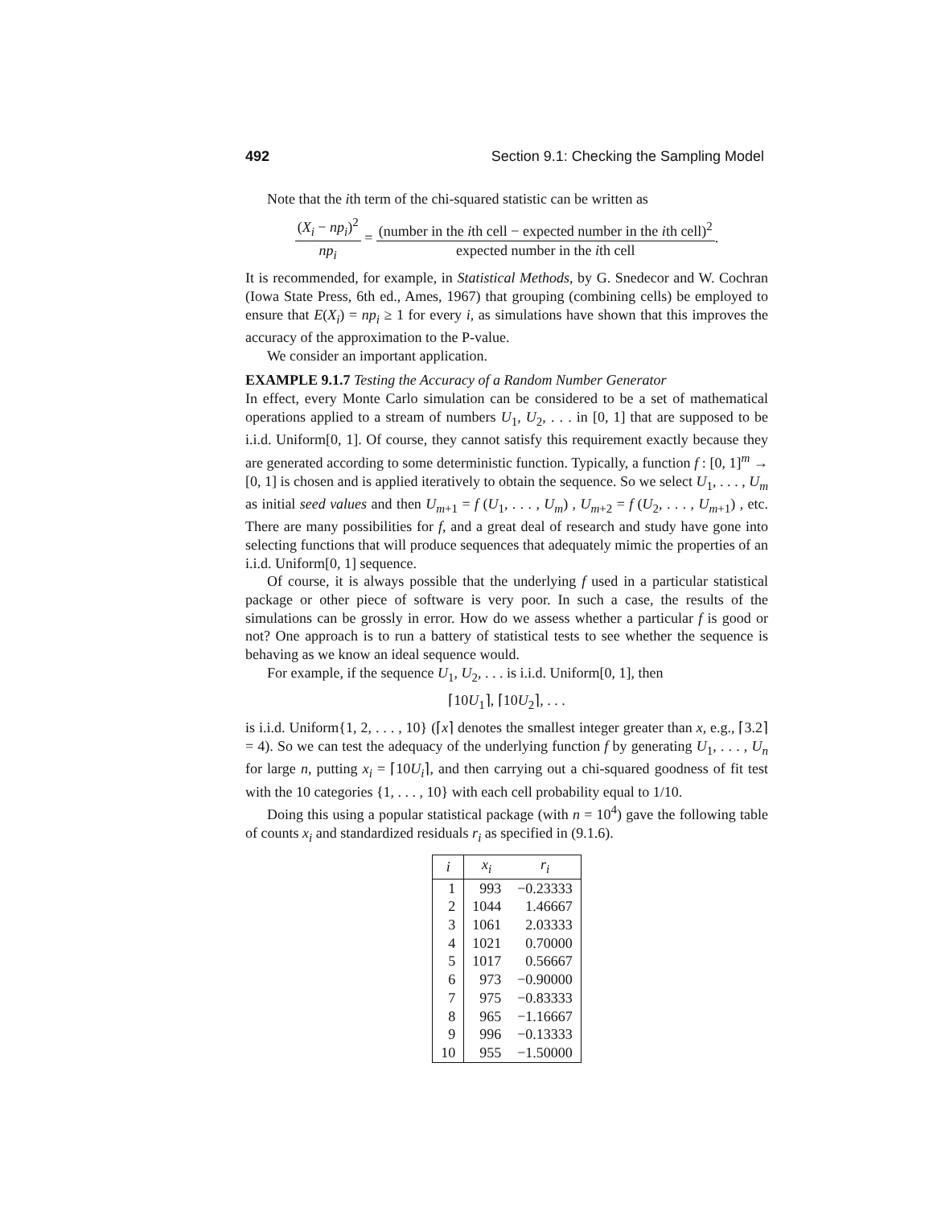492 Section 9.1: Checking the Sampling Model
Note that the ith term of the chi-squared statistic can be written as
(X<sub>i</sub> − np<sub>i</sub>)<sup>2</sup> np<sub>i</sub> = (number in the ith cell − expected number in the ith cell)<sup>2</sup> expected number in the ith cell.
It is recommended, for example, in Statistical Methods, by G. Snedecor and W. Cochran (Iowa State Press, 6th ed., Ames, 1967) that grouping (combining cells) be employed to ensure that E(X<sub>i</sub>) = np<sub>i</sub> ≥ 1 for every i, as simulations have shown that this improves the accuracy of the approximation to the P-value.
We consider an important application.
EXAMPLE 9.1.7 Testing the Accuracy of a Random Number Generator
In effect, every Monte Carlo simulation can be considered to be a set of mathematical operations applied to a stream of numbers U<sub>1</sub>, U<sub>2</sub>, . . . in [0, 1] that are supposed to be i.i.d. Uniform[0, 1]. Of course, they cannot satisfy this requirement exactly because they are generated according to some deterministic function. Typically, a function f : [0, 1]<sup>m</sup> → [0, 1] is chosen and is applied iteratively to obtain the sequence. So we select U<sub>1</sub>, . . . , U<sub>m</sub> as initial seed values and then U<sub>m+1</sub> = f (U<sub>1</sub>, . . . , U<sub>m</sub>) , U<sub>m+2</sub> = f (U<sub>2</sub>, . . . , U<sub>m+1</sub>) , etc. There are many possibilities for f, and a great deal of research and study have gone into selecting functions that will produce sequences that adequately mimic the properties of an i.i.d. Uniform[0, 1] sequence.
Of course, it is always possible that the underlying f used in a particular statistical package or other piece of software is very poor. In such a case, the results of the simulations can be grossly in error. How do we assess whether a particular f is good or not? One approach is to run a battery of statistical tests to see whether the sequence is behaving as we know an ideal sequence would.
For example, if the sequence U<sub>1</sub>, U<sub>2</sub>, . . . is i.i.d. Uniform[0, 1], then
⌈10U<sub>1</sub>⌉, ⌈10U<sub>2</sub>⌉, . . .
is i.i.d. Uniform{1, 2, . . . , 10} (⌈x⌉ denotes the smallest integer greater than x, e.g., ⌈3.2⌉ = 4). So we can test the adequacy of the underlying function f by generating U<sub>1</sub>, . . . , U<sub>n</sub> for large n, putting x<sub>i</sub> = ⌈10U<sub>i</sub>⌉, and then carrying out a chi-squared goodness of fit test with the 10 categories {1, . . . , 10} with each cell probability equal to 1/10.
Doing this using a popular statistical package (with n = 10<sup>4</sup>) gave the following table of counts x<sub>i</sub> and standardized residuals r<sub>i</sub> as specified in (9.1.6).
| i | x<sub>i</sub> | r<sub>i</sub> |
| --- | --- | --- |
| 1 | 993 | −0.23333 |
| 2 | 1044 | 1.46667 |
| 3 | 1061 | 2.03333 |
| 4 | 1021 | 0.70000 |
| 5 | 1017 | 0.56667 |
| 6 | 973 | −0.90000 |
| 7 | 975 | −0.83333 |
| 8 | 965 | −1.16667 |
| 9 | 996 | −0.13333 |
| 10 | 955 | −1.50000 |